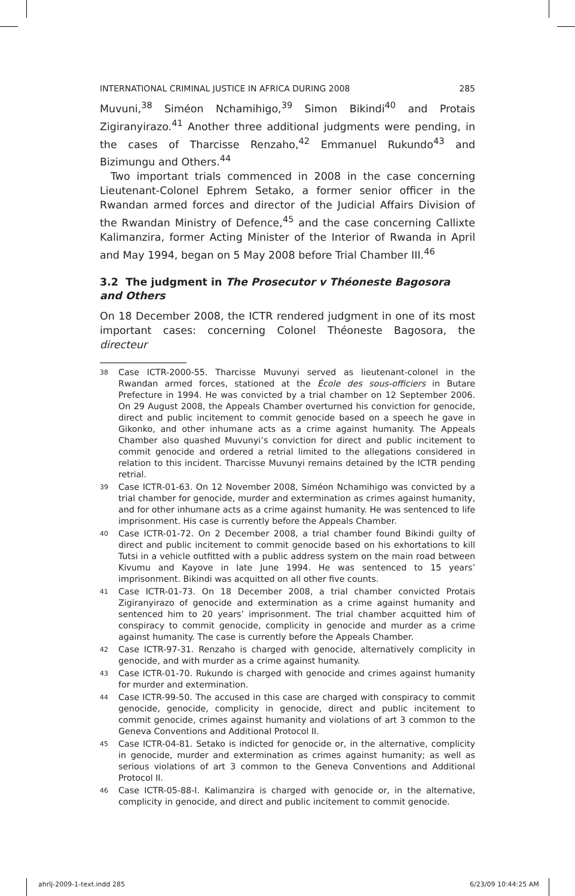INTERNATIONAL CRIMINAL JUSTICE IN AFRICA DURING 2008 285
Muvuni,<sup>38</sup> Siméon Nchamihigo,<sup>39</sup> Simon Bikindi<sup>40</sup> and Protais Zigiranyirazo.<sup>41</sup> Another three additional judgments were pending, in the cases of Tharcisse Renzaho,<sup>42</sup> Emmanuel Rukundo<sup>43</sup> and Bizimungu and Others.<sup>44</sup>
Two important trials commenced in 2008 in the case concerning Lieutenant-Colonel Ephrem Setako, a former senior officer in the Rwandan armed forces and director of the Judicial Affairs Division of the Rwandan Ministry of Defence,<sup>45</sup> and the case concerning Callixte Kalimanzira, former Acting Minister of the Interior of Rwanda in April and May 1994, began on 5 May 2008 before Trial Chamber III.<sup>46</sup>
3.2 The judgment in The Prosecutor v Théoneste Bagosora and Others
On 18 December 2008, the ICTR rendered judgment in one of its most important cases: concerning Colonel Théoneste Bagosora, the directeur
38 Case ICTR-2000-55. Tharcisse Muvunyi served as lieutenant-colonel in the Rwandan armed forces, stationed at the École des sous-officiers in Butare Prefecture in 1994. He was convicted by a trial chamber on 12 September 2006. On 29 August 2008, the Appeals Chamber overturned his conviction for genocide, direct and public incitement to commit genocide based on a speech he gave in Gikonko, and other inhumane acts as a crime against humanity. The Appeals Chamber also quashed Muvunyi’s conviction for direct and public incitement to commit genocide and ordered a retrial limited to the allegations considered in relation to this incident. Tharcisse Muvunyi remains detained by the ICTR pending retrial.
39 Case ICTR-01-63. On 12 November 2008, Siméon Nchamihigo was convicted by a trial chamber for genocide, murder and extermination as crimes against humanity, and for other inhumane acts as a crime against humanity. He was sentenced to life imprisonment. His case is currently before the Appeals Chamber.
40 Case ICTR-01-72. On 2 December 2008, a trial chamber found Bikindi guilty of direct and public incitement to commit genocide based on his exhortations to kill Tutsi in a vehicle outfitted with a public address system on the main road between Kivumu and Kayove in late June 1994. He was sentenced to 15 years’ imprisonment. Bikindi was acquitted on all other five counts.
41 Case ICTR-01-73. On 18 December 2008, a trial chamber convicted Protais Zigiranyirazo of genocide and extermination as a crime against humanity and sentenced him to 20 years’ imprisonment. The trial chamber acquitted him of conspiracy to commit genocide, complicity in genocide and murder as a crime against humanity. The case is currently before the Appeals Chamber.
42 Case ICTR-97-31. Renzaho is charged with genocide, alternatively complicity in genocide, and with murder as a crime against humanity.
43 Case ICTR-01-70. Rukundo is charged with genocide and crimes against humanity for murder and extermination.
44 Case ICTR-99-50. The accused in this case are charged with conspiracy to commit genocide, genocide, complicity in genocide, direct and public incitement to commit genocide, crimes against humanity and violations of art 3 common to the Geneva Conventions and Additional Protocol II.
45 Case ICTR-04-81. Setako is indicted for genocide or, in the alternative, complicity in genocide, murder and extermination as crimes against humanity; as well as serious violations of art 3 common to the Geneva Conventions and Additional Protocol II.
46 Case ICTR-05-88-I. Kalimanzira is charged with genocide or, in the alternative, complicity in genocide, and direct and public incitement to commit genocide.
ahrlj-2009-1-text.indd 285 6/23/09 10:44:25 AM